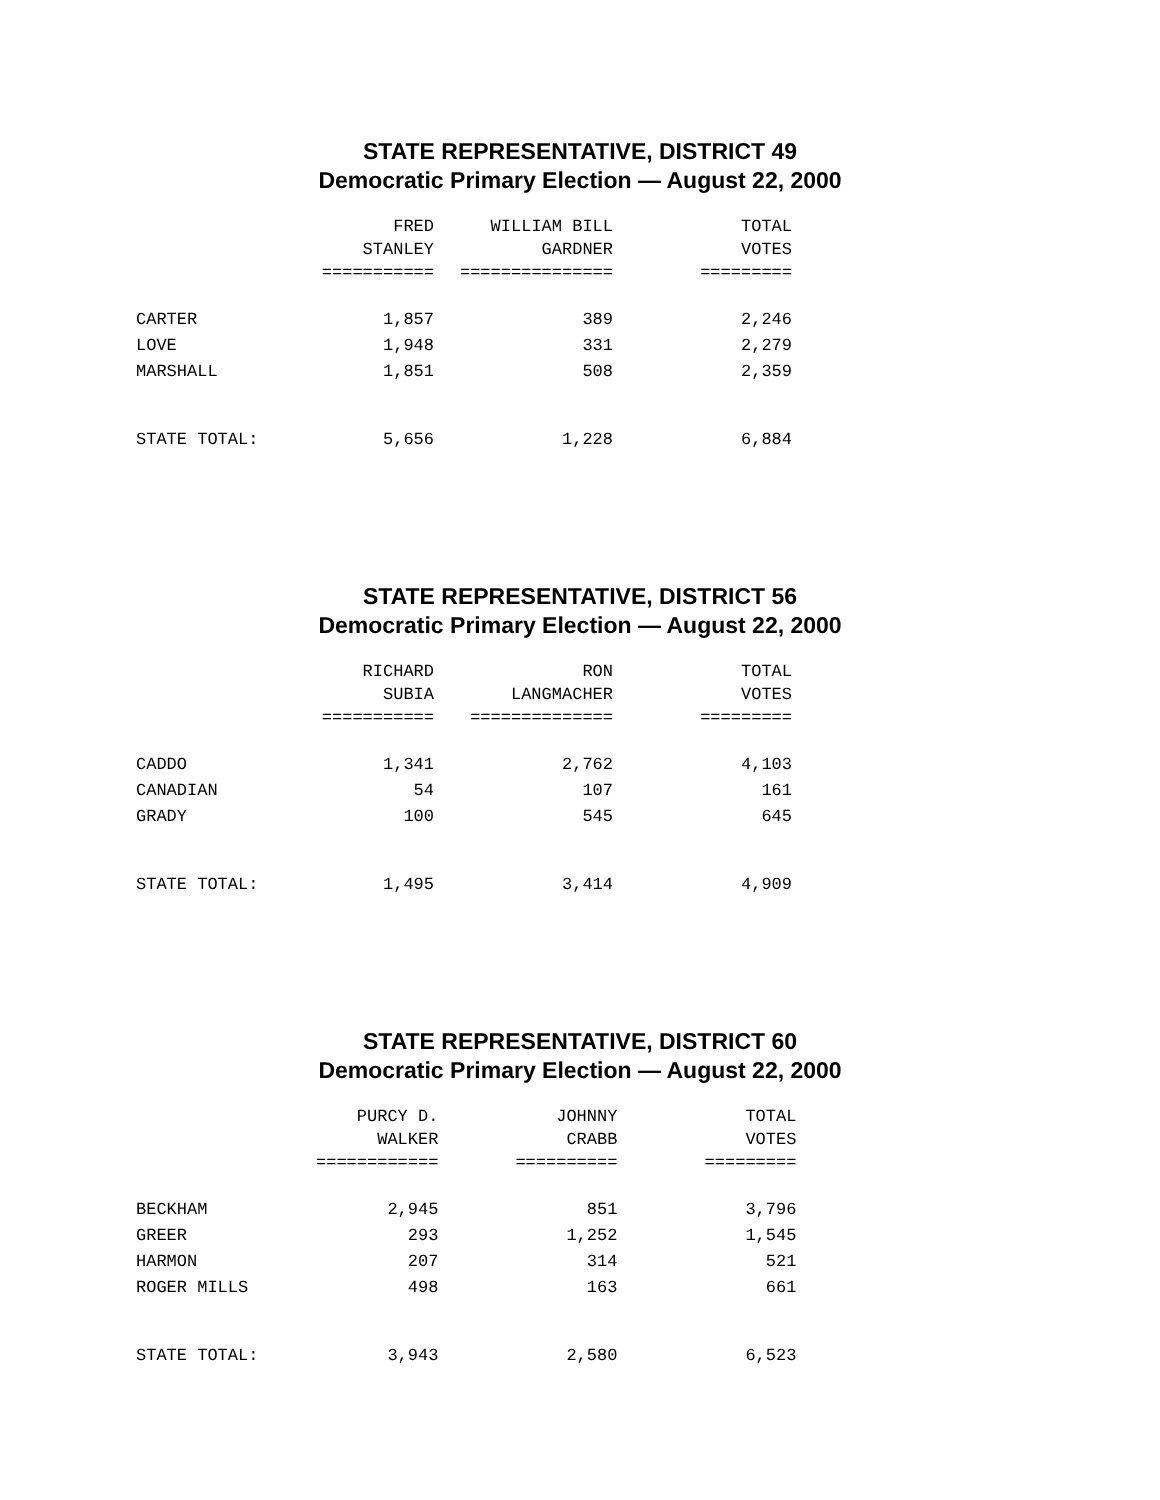STATE REPRESENTATIVE, DISTRICT 49
Democratic Primary Election — August 22, 2000
| | FRED | WILLIAM BILL | TOTAL |
| --- | --- | --- | --- |
| | STANLEY | GARDNER | VOTES |
| | =========== | =============== | ========= |
| CARTER | 1,857 | 389 | 2,246 |
| LOVE | 1,948 | 331 | 2,279 |
| MARSHALL | 1,851 | 508 | 2,359 |
| STATE TOTAL: | 5,656 | 1,228 | 6,884 |
STATE REPRESENTATIVE, DISTRICT 56
Democratic Primary Election — August 22, 2000
| | RICHARD | RON | TOTAL |
| --- | --- | --- | --- |
| | SUBIA | LANGMACHER | VOTES |
| | =========== | ============== | ========= |
| CADDO | 1,341 | 2,762 | 4,103 |
| CANADIAN | 54 | 107 | 161 |
| GRADY | 100 | 545 | 645 |
| STATE TOTAL: | 1,495 | 3,414 | 4,909 |
STATE REPRESENTATIVE, DISTRICT 60
Democratic Primary Election — August 22, 2000
| | PURCY D. | JOHNNY | TOTAL |
| --- | --- | --- | --- |
| | WALKER | CRABB | VOTES |
| | ============ | ========== | ========= |
| BECKHAM | 2,945 | 851 | 3,796 |
| GREER | 293 | 1,252 | 1,545 |
| HARMON | 207 | 314 | 521 |
| ROGER MILLS | 498 | 163 | 661 |
| STATE TOTAL: | 3,943 | 2,580 | 6,523 |